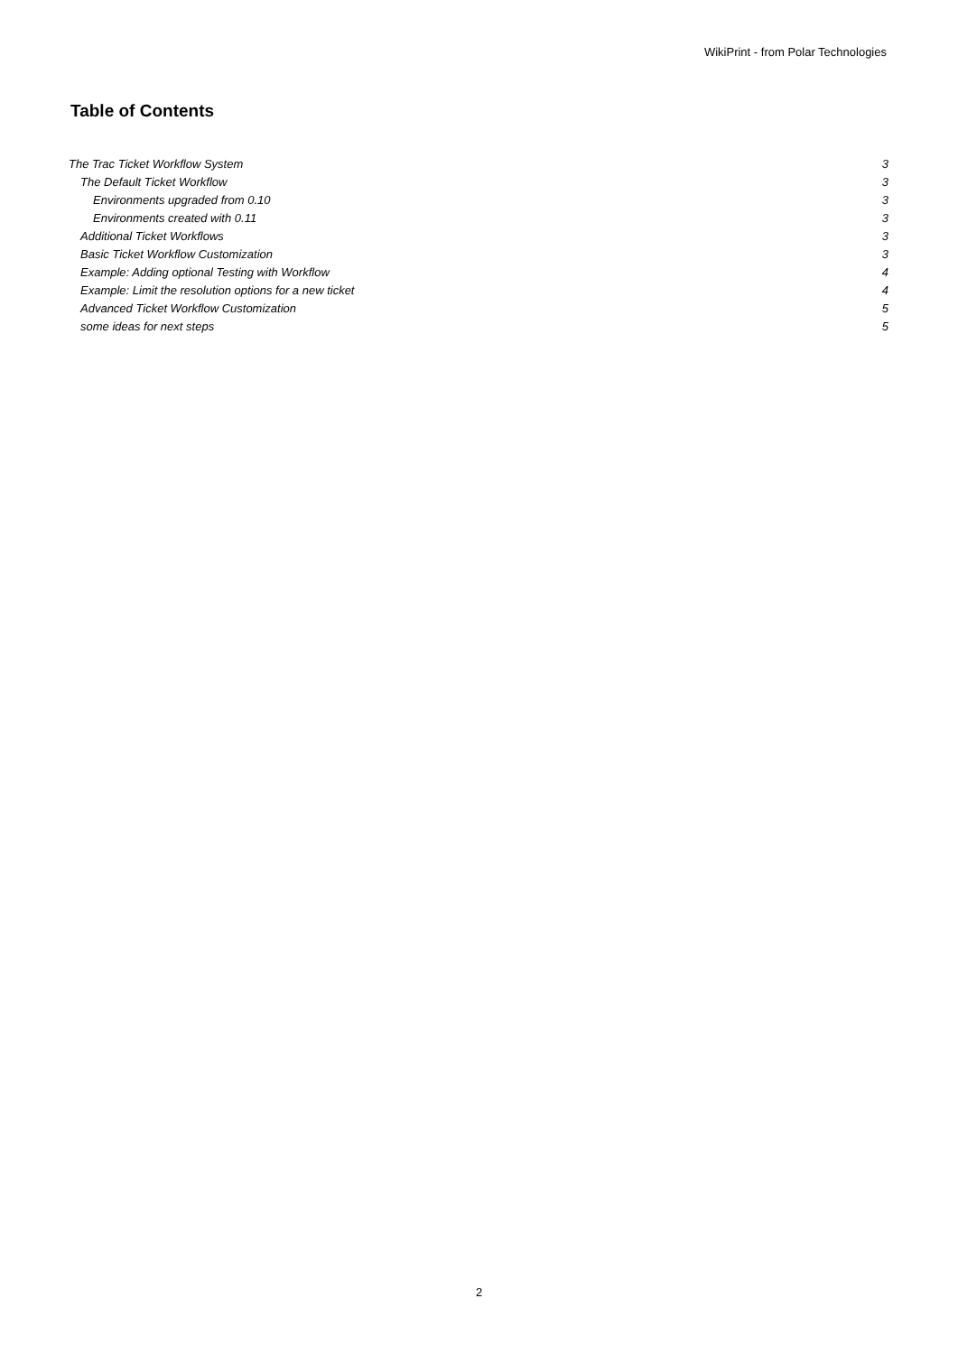WikiPrint - from Polar Technologies
Table of Contents
The Trac Ticket Workflow System 3
The Default Ticket Workflow 3
Environments upgraded from 0.10 3
Environments created with 0.11 3
Additional Ticket Workflows 3
Basic Ticket Workflow Customization 3
Example: Adding optional Testing with Workflow 4
Example: Limit the resolution options for a new ticket 4
Advanced Ticket Workflow Customization 5
some ideas for next steps 5
2